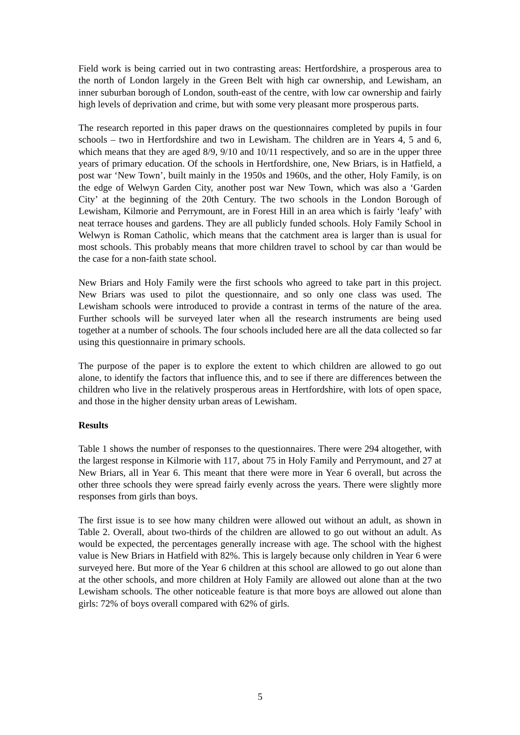Field work is being carried out in two contrasting areas: Hertfordshire, a prosperous area to the north of London largely in the Green Belt with high car ownership, and Lewisham, an inner suburban borough of London, south-east of the centre, with low car ownership and fairly high levels of deprivation and crime, but with some very pleasant more prosperous parts.
The research reported in this paper draws on the questionnaires completed by pupils in four schools – two in Hertfordshire and two in Lewisham. The children are in Years 4, 5 and 6, which means that they are aged 8/9, 9/10 and 10/11 respectively, and so are in the upper three years of primary education. Of the schools in Hertfordshire, one, New Briars, is in Hatfield, a post war ‘New Town’, built mainly in the 1950s and 1960s, and the other, Holy Family, is on the edge of Welwyn Garden City, another post war New Town, which was also a ‘Garden City’ at the beginning of the 20th Century. The two schools in the London Borough of Lewisham, Kilmorie and Perrymount, are in Forest Hill in an area which is fairly ‘leafy’ with neat terrace houses and gardens. They are all publicly funded schools. Holy Family School in Welwyn is Roman Catholic, which means that the catchment area is larger than is usual for most schools. This probably means that more children travel to school by car than would be the case for a non-faith state school.
New Briars and Holy Family were the first schools who agreed to take part in this project. New Briars was used to pilot the questionnaire, and so only one class was used. The Lewisham schools were introduced to provide a contrast in terms of the nature of the area. Further schools will be surveyed later when all the research instruments are being used together at a number of schools. The four schools included here are all the data collected so far using this questionnaire in primary schools.
The purpose of the paper is to explore the extent to which children are allowed to go out alone, to identify the factors that influence this, and to see if there are differences between the children who live in the relatively prosperous areas in Hertfordshire, with lots of open space, and those in the higher density urban areas of Lewisham.
Results
Table 1 shows the number of responses to the questionnaires. There were 294 altogether, with the largest response in Kilmorie with 117, about 75 in Holy Family and Perrymount, and 27 at New Briars, all in Year 6. This meant that there were more in Year 6 overall, but across the other three schools they were spread fairly evenly across the years. There were slightly more responses from girls than boys.
The first issue is to see how many children were allowed out without an adult, as shown in Table 2. Overall, about two-thirds of the children are allowed to go out without an adult. As would be expected, the percentages generally increase with age. The school with the highest value is New Briars in Hatfield with 82%. This is largely because only children in Year 6 were surveyed here. But more of the Year 6 children at this school are allowed to go out alone than at the other schools, and more children at Holy Family are allowed out alone than at the two Lewisham schools. The other noticeable feature is that more boys are allowed out alone than girls: 72% of boys overall compared with 62% of girls.
5